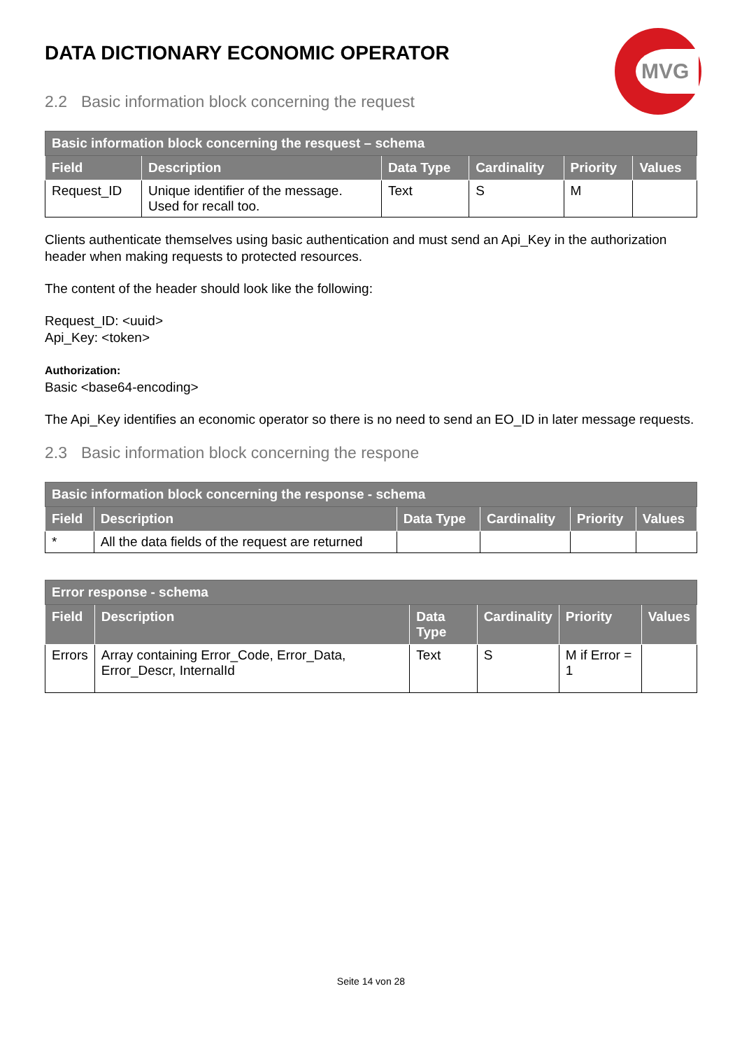MVG
DATA DICTIONARY ECONOMIC OPERATOR
2.2 Basic information block concerning the request
| Basic information block concerning the resquest – schema | | | | | |
| --- | --- | --- | --- | --- | --- |
| Field | Description | Data Type | Cardinality | Priority | Values |
| Request_ID | Unique identifier of the message. Used for recall too. | Text | S | M | |
Clients authenticate themselves using basic authentication and must send an Api_Key in the authorization header when making requests to protected resources.
The content of the header should look like the following:
Request_ID: <uuid>
Api_Key: <token>
Authorization:
Basic <base64-encoding>
The Api_Key identifies an economic operator so there is no need to send an EO_ID in later message requests.
2.3 Basic information block concerning the respone
| Basic information block concerning the response - schema | | | | | |
| --- | --- | --- | --- | --- | --- |
| Field | Description | Data Type | Cardinality | Priority | Values |
| * | All the data fields of the request are returned | | | | |
| Error response - schema | | | | | |
| --- | --- | --- | --- | --- | --- |
| Field | Description | Data Type | Cardinality | Priority | Values |
| Errors | Array containing Error_Code, Error_Data, Error_Descr, InternalId | Text | S | M if Error = 1 | |
Seite 14 von 28